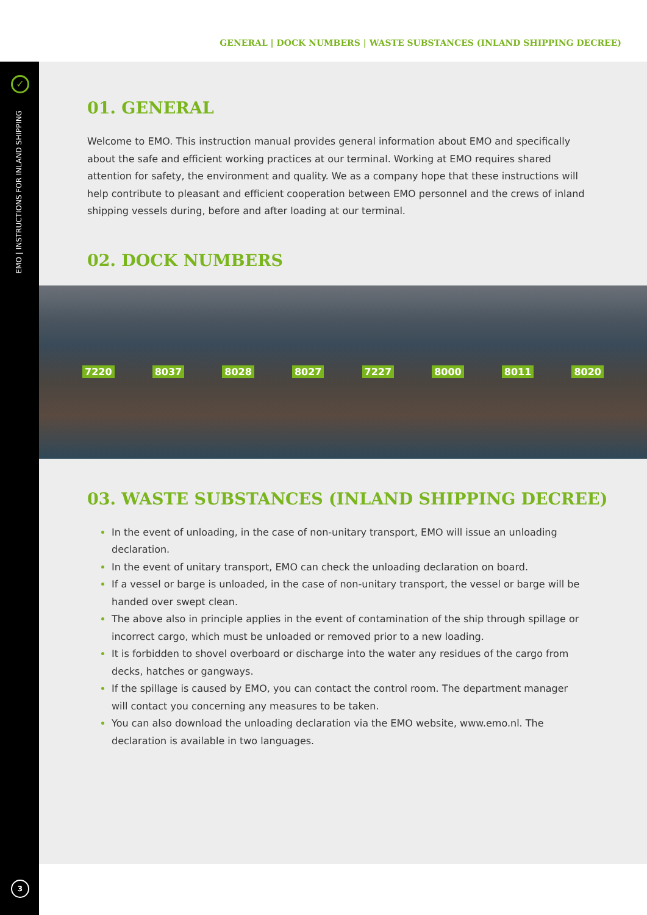GENERAL | DOCK NUMBERS | WASTE SUBSTANCES (INLAND SHIPPING DECREE)
✓
EMO | INSTRUCTIONS FOR INLAND SHIPPING
3
01. GENERAL
Welcome to EMO. This instruction manual provides general information about EMO and specifically about the safe and efficient working practices at our terminal. Working at EMO requires shared attention for safety, the environment and quality. We as a company hope that these instructions will help contribute to pleasant and efficient cooperation between EMO personnel and the crews of inland shipping vessels during, before and after loading at our terminal.
02. DOCK NUMBERS
7220 8037 8028 8027 7227 8000 8011 8020
03. WASTE SUBSTANCES (INLAND SHIPPING DECREE)
In the event of unloading, in the case of non-unitary transport, EMO will issue an unloading declaration.
In the event of unitary transport, EMO can check the unloading declaration on board.
If a vessel or barge is unloaded, in the case of non-unitary transport, the vessel or barge will be handed over swept clean.
The above also in principle applies in the event of contamination of the ship through spillage or incorrect cargo, which must be unloaded or removed prior to a new loading.
It is forbidden to shovel overboard or discharge into the water any residues of the cargo from decks, hatches or gangways.
If the spillage is caused by EMO, you can contact the control room. The department manager will contact you concerning any measures to be taken.
You can also download the unloading declaration via the EMO website, www.emo.nl. The declaration is available in two languages.